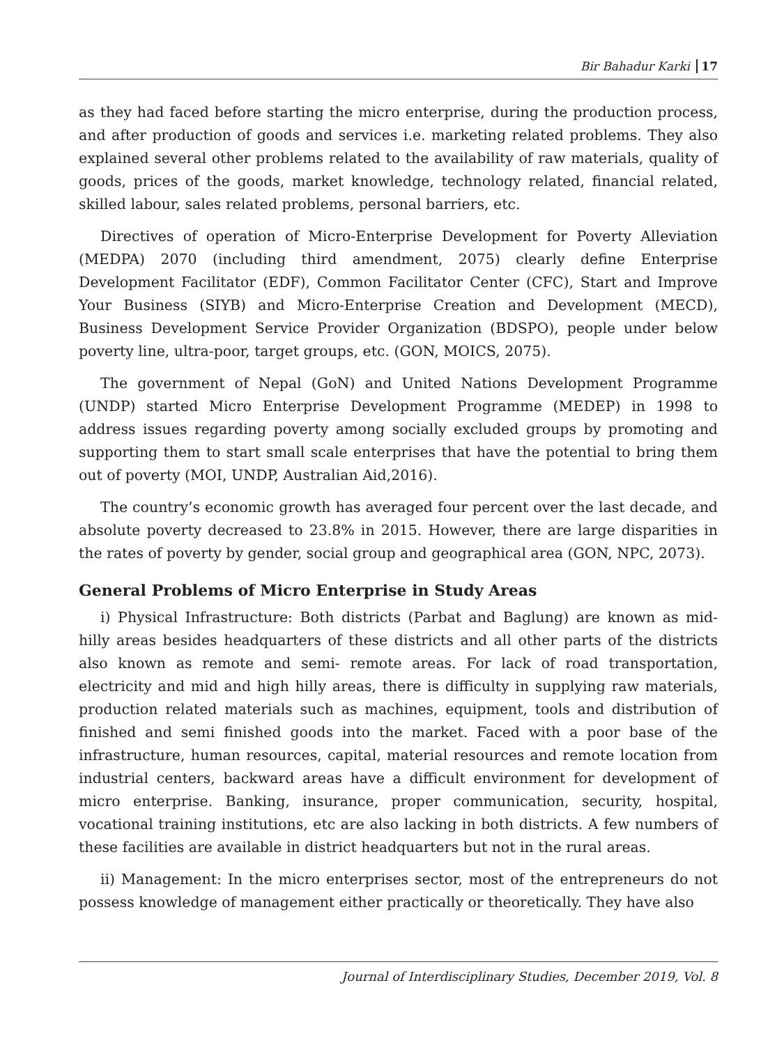Bir Bahadur Karki 17
as they had faced before starting the micro enterprise, during the production process, and after production of goods and services i.e. marketing related problems. They also explained several other problems related to the availability of raw materials, quality of goods, prices of the goods, market knowledge, technology related, financial related, skilled labour, sales related problems, personal barriers, etc.
Directives of operation of Micro-Enterprise Development for Poverty Alleviation (MEDPA) 2070 (including third amendment, 2075) clearly define Enterprise Development Facilitator (EDF), Common Facilitator Center (CFC), Start and Improve Your Business (SIYB) and Micro-Enterprise Creation and Development (MECD), Business Development Service Provider Organization (BDSPO), people under below poverty line, ultra-poor, target groups, etc. (GON, MOICS, 2075).
The government of Nepal (GoN) and United Nations Development Programme (UNDP) started Micro Enterprise Development Programme (MEDEP) in 1998 to address issues regarding poverty among socially excluded groups by promoting and supporting them to start small scale enterprises that have the potential to bring them out of poverty (MOI, UNDP, Australian Aid,2016).
The country’s economic growth has averaged four percent over the last decade, and absolute poverty decreased to 23.8% in 2015. However, there are large disparities in the rates of poverty by gender, social group and geographical area (GON, NPC, 2073).
General Problems of Micro Enterprise in Study Areas
i) Physical Infrastructure: Both districts (Parbat and Baglung) are known as mid-hilly areas besides headquarters of these districts and all other parts of the districts also known as remote and semi- remote areas. For lack of road transportation, electricity and mid and high hilly areas, there is difficulty in supplying raw materials, production related materials such as machines, equipment, tools and distribution of finished and semi finished goods into the market. Faced with a poor base of the infrastructure, human resources, capital, material resources and remote location from industrial centers, backward areas have a difficult environment for development of micro enterprise. Banking, insurance, proper communication, security, hospital, vocational training institutions, etc are also lacking in both districts. A few numbers of these facilities are available in district headquarters but not in the rural areas.
ii) Management: In the micro enterprises sector, most of the entrepreneurs do not possess knowledge of management either practically or theoretically. They have also
Journal of Interdisciplinary Studies, December 2019, Vol. 8